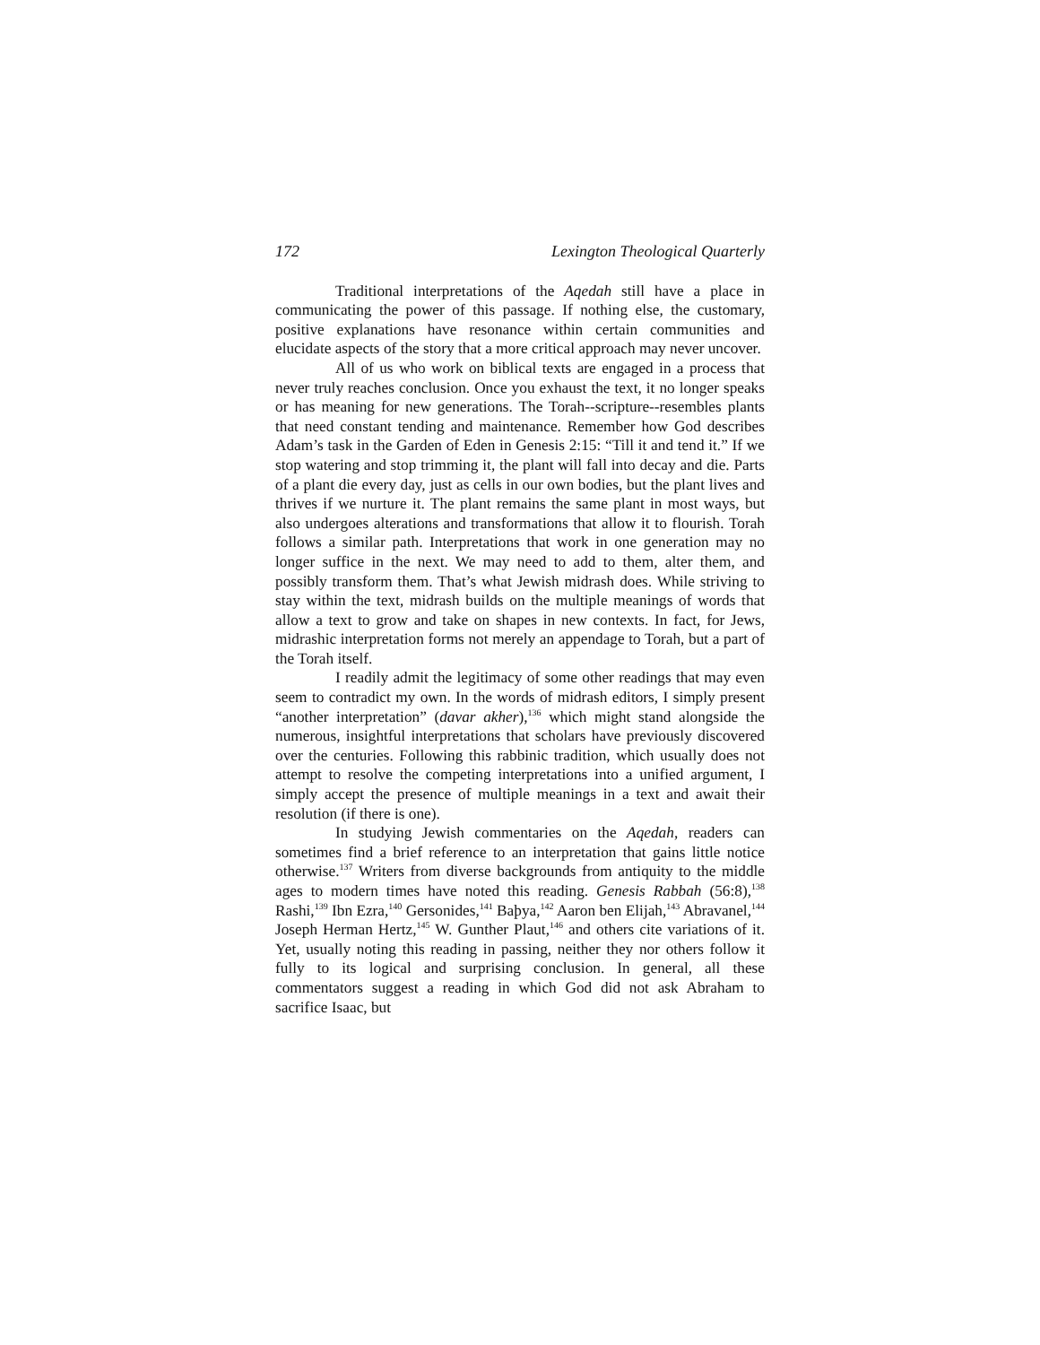172 Lexington Theological Quarterly
Traditional interpretations of the Aqedah still have a place in communicating the power of this passage. If nothing else, the customary, positive explanations have resonance within certain communities and elucidate aspects of the story that a more critical approach may never uncover.
All of us who work on biblical texts are engaged in a process that never truly reaches conclusion. Once you exhaust the text, it no longer speaks or has meaning for new generations. The Torah--scripture--resembles plants that need constant tending and maintenance. Remember how God describes Adam’s task in the Garden of Eden in Genesis 2:15: “Till it and tend it.” If we stop watering and stop trimming it, the plant will fall into decay and die. Parts of a plant die every day, just as cells in our own bodies, but the plant lives and thrives if we nurture it. The plant remains the same plant in most ways, but also undergoes alterations and transformations that allow it to flourish. Torah follows a similar path. Interpretations that work in one generation may no longer suffice in the next. We may need to add to them, alter them, and possibly transform them. That’s what Jewish midrash does. While striving to stay within the text, midrash builds on the multiple meanings of words that allow a text to grow and take on shapes in new contexts. In fact, for Jews, midrashic interpretation forms not merely an appendage to Torah, but a part of the Torah itself.
I readily admit the legitimacy of some other readings that may even seem to contradict my own. In the words of midrash editors, I simply present “another interpretation” (davar akher),<sup>136</sup> which might stand alongside the numerous, insightful interpretations that scholars have previously discovered over the centuries. Following this rabbinic tradition, which usually does not attempt to resolve the competing interpretations into a unified argument, I simply accept the presence of multiple meanings in a text and await their resolution (if there is one).
In studying Jewish commentaries on the Aqedah, readers can sometimes find a brief reference to an interpretation that gains little notice otherwise.<sup>137</sup> Writers from diverse backgrounds from antiquity to the middle ages to modern times have noted this reading. Genesis Rabbah (56:8),<sup>138</sup> Rashi,<sup>139</sup> Ibn Ezra,<sup>140</sup> Gersonides,<sup>141</sup> Baþya,<sup>142</sup> Aaron ben Elijah,<sup>143</sup> Abravanel,<sup>144</sup> Joseph Herman Hertz,<sup>145</sup> W. Gunther Plaut,<sup>146</sup> and others cite variations of it. Yet, usually noting this reading in passing, neither they nor others follow it fully to its logical and surprising conclusion. In general, all these commentators suggest a reading in which God did not ask Abraham to sacrifice Isaac, but